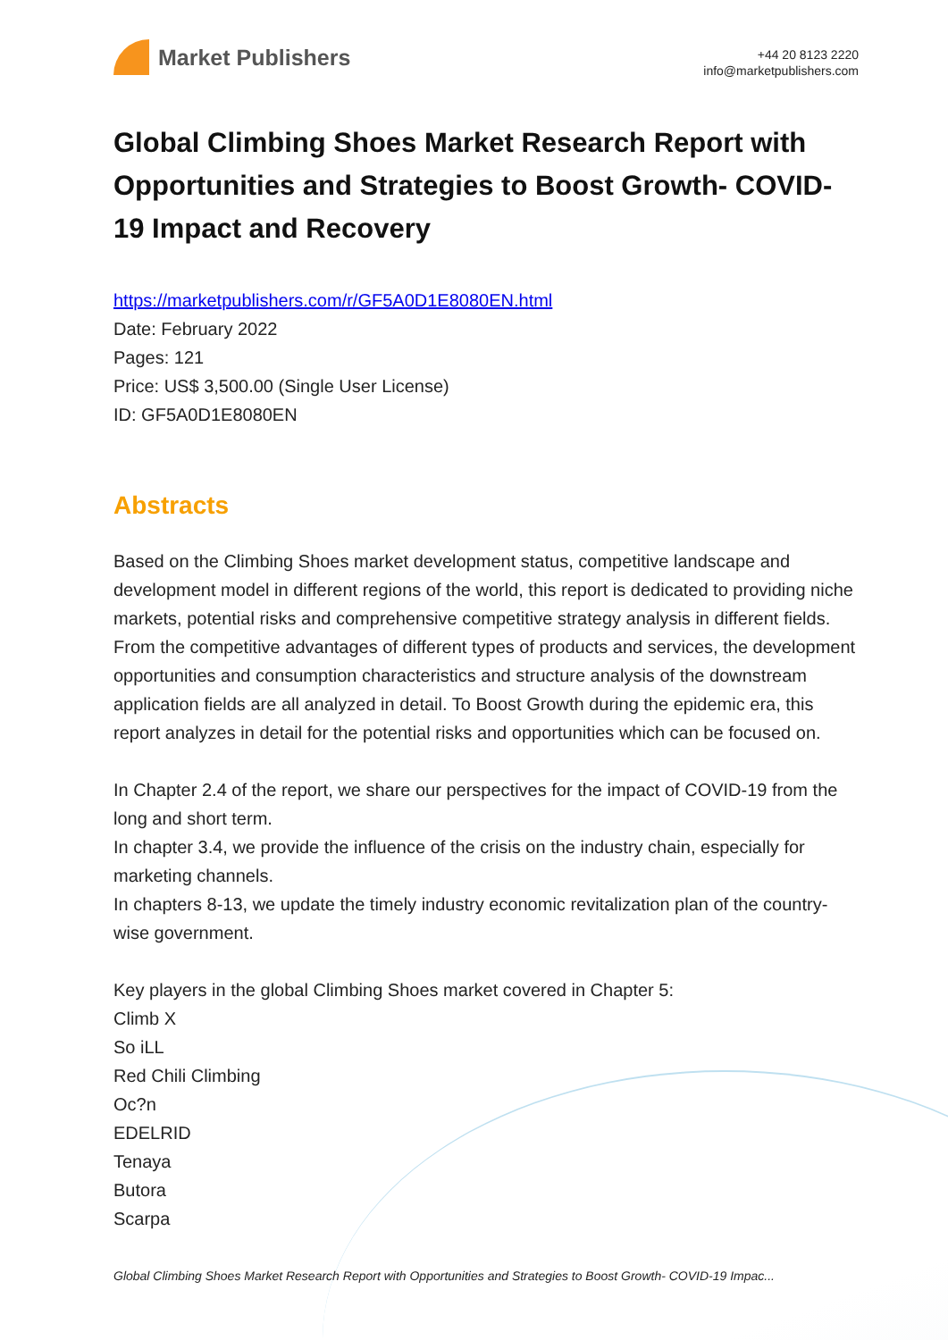Market Publishers
+44 20 8123 2220
info@marketpublishers.com
Global Climbing Shoes Market Research Report with Opportunities and Strategies to Boost Growth- COVID-19 Impact and Recovery
https://marketpublishers.com/r/GF5A0D1E8080EN.html
Date: February 2022
Pages: 121
Price: US$ 3,500.00 (Single User License)
ID: GF5A0D1E8080EN
Abstracts
Based on the Climbing Shoes market development status, competitive landscape and development model in different regions of the world, this report is dedicated to providing niche markets, potential risks and comprehensive competitive strategy analysis in different fields. From the competitive advantages of different types of products and services, the development opportunities and consumption characteristics and structure analysis of the downstream application fields are all analyzed in detail. To Boost Growth during the epidemic era, this report analyzes in detail for the potential risks and opportunities which can be focused on.
In Chapter 2.4 of the report, we share our perspectives for the impact of COVID-19 from the long and short term.
In chapter 3.4, we provide the influence of the crisis on the industry chain, especially for marketing channels.
In chapters 8-13, we update the timely industry economic revitalization plan of the country-wise government.
Key players in the global Climbing Shoes market covered in Chapter 5:
Climb X
So iLL
Red Chili Climbing
Oc?n
EDELRID
Tenaya
Butora
Scarpa
Global Climbing Shoes Market Research Report with Opportunities and Strategies to Boost Growth- COVID-19 Impac...